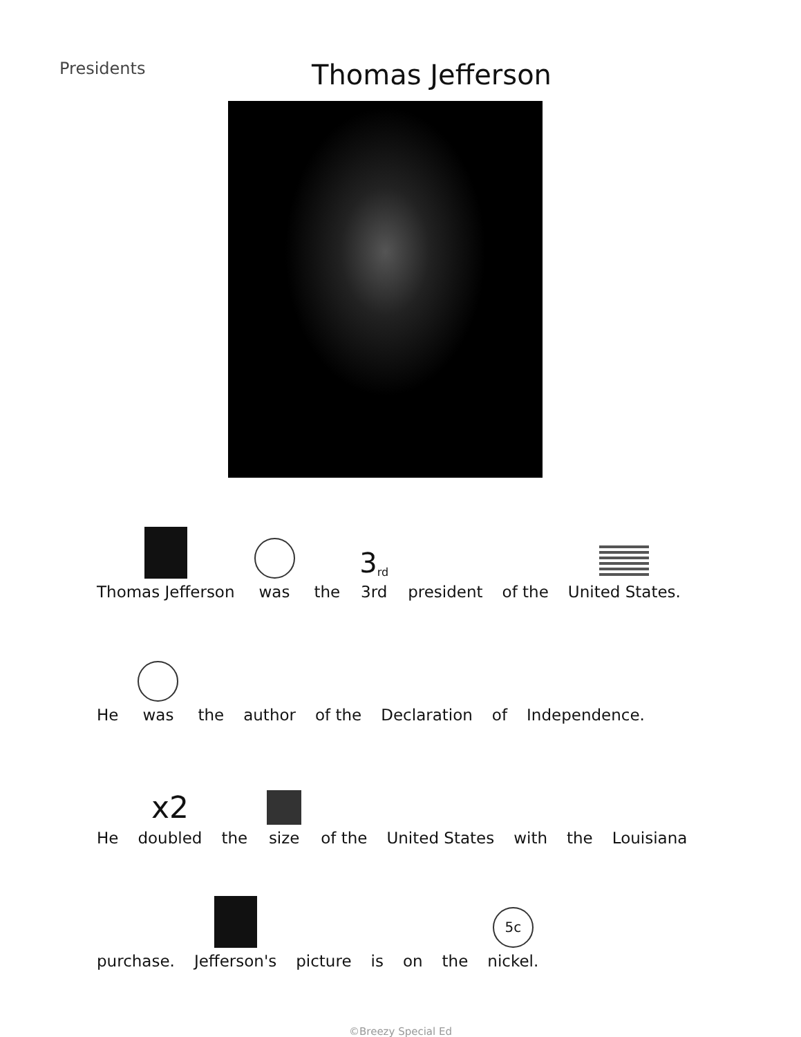Presidents
Thomas Jefferson
Thomas Jefferson
was
the
3<sup>rd</sup>
3rd
president
of the
United States.
He
was
the
author
of the
Declaration
of
Independence.
He
x2
doubled
the
size
of the
United States
with
the
Louisiana
purchase.
Jefferson's
picture
is
on
the
5c
nickel.
©Breezy Special Ed